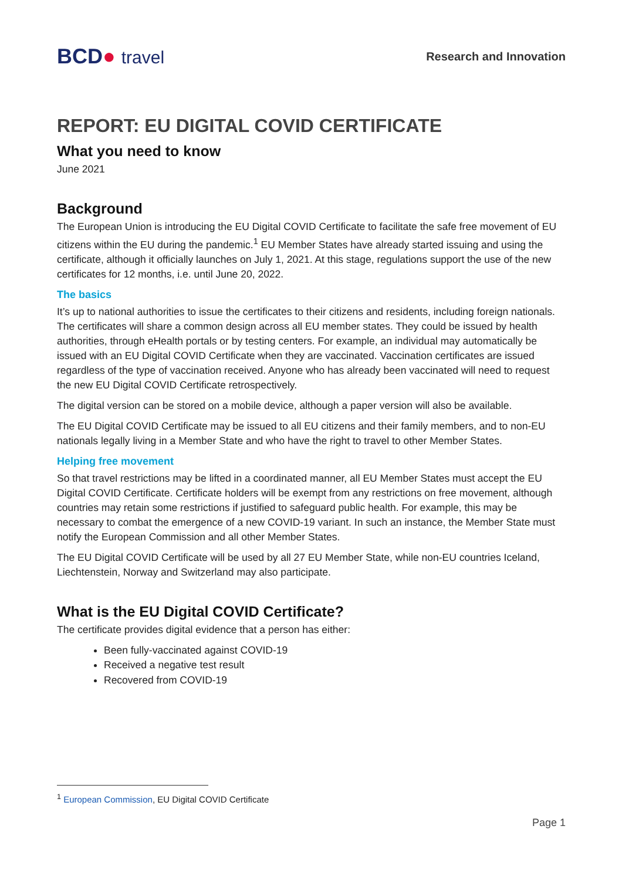BCD● travel
Research and Innovation
REPORT: EU DIGITAL COVID CERTIFICATE
What you need to know
June 2021
Background
The European Union is introducing the EU Digital COVID Certificate to facilitate the safe free movement of EU citizens within the EU during the pandemic.<sup>1</sup> EU Member States have already started issuing and using the certificate, although it officially launches on July 1, 2021. At this stage, regulations support the use of the new certificates for 12 months, i.e. until June 20, 2022.
The basics
It’s up to national authorities to issue the certificates to their citizens and residents, including foreign nationals. The certificates will share a common design across all EU member states. They could be issued by health authorities, through eHealth portals or by testing centers. For example, an individual may automatically be issued with an EU Digital COVID Certificate when they are vaccinated. Vaccination certificates are issued regardless of the type of vaccination received. Anyone who has already been vaccinated will need to request the new EU Digital COVID Certificate retrospectively.
The digital version can be stored on a mobile device, although a paper version will also be available.
The EU Digital COVID Certificate may be issued to all EU citizens and their family members, and to non-EU nationals legally living in a Member State and who have the right to travel to other Member States.
Helping free movement
So that travel restrictions may be lifted in a coordinated manner, all EU Member States must accept the EU Digital COVID Certificate. Certificate holders will be exempt from any restrictions on free movement, although countries may retain some restrictions if justified to safeguard public health. For example, this may be necessary to combat the emergence of a new COVID-19 variant. In such an instance, the Member State must notify the European Commission and all other Member States.
The EU Digital COVID Certificate will be used by all 27 EU Member State, while non-EU countries Iceland, Liechtenstein, Norway and Switzerland may also participate.
What is the EU Digital COVID Certificate?
The certificate provides digital evidence that a person has either:
Been fully-vaccinated against COVID-19
Received a negative test result
Recovered from COVID-19
<sup>1</sup> European Commission, EU Digital COVID Certificate
Page 1